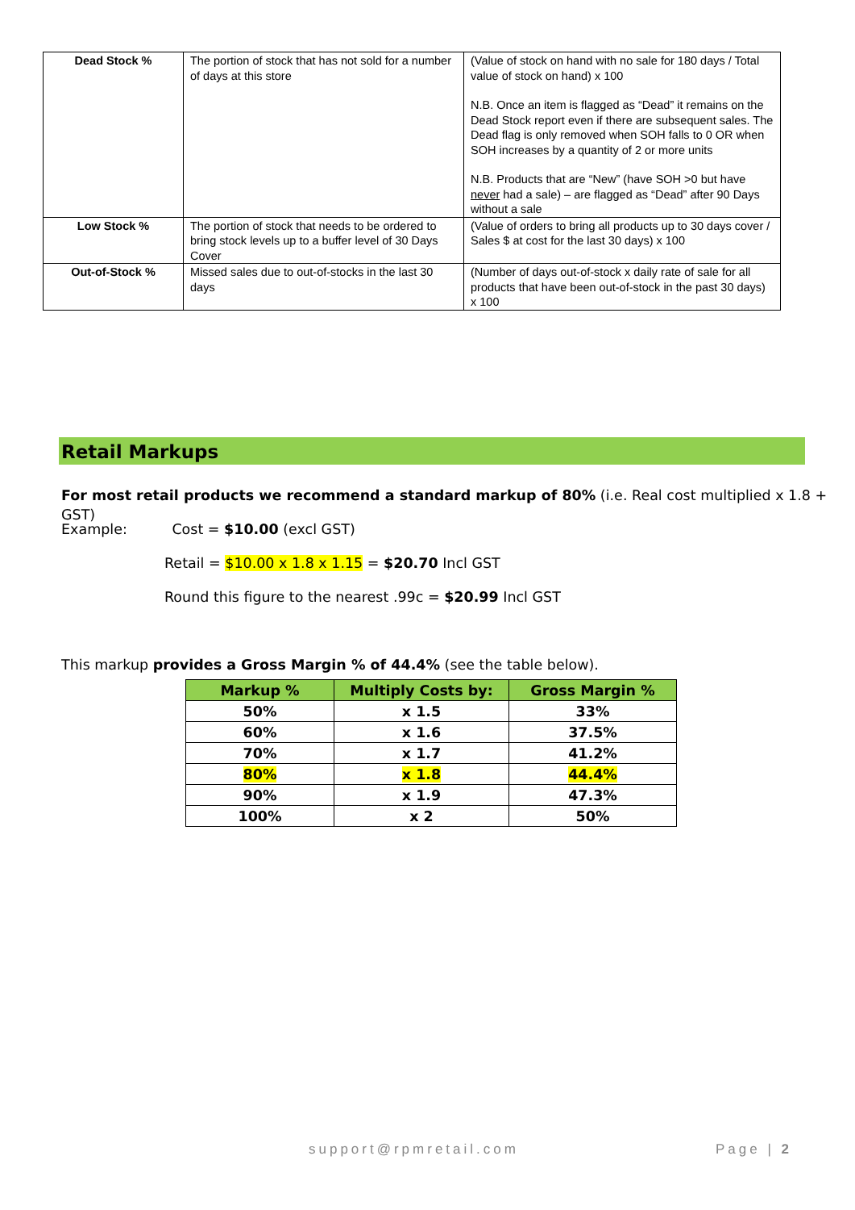| Dead Stock % | The portion of stock that has not sold for a number of days at this store | (Value of stock on hand with no sale for 180 days / Total value of stock on hand) x 100 N.B. Once an item is flagged as “Dead” it remains on the Dead Stock report even if there are subsequent sales. The Dead flag is only removed when SOH falls to 0 OR when SOH increases by a quantity of 2 or more units N.B. Products that are “New” (have SOH >0 but have never had a sale) – are flagged as “Dead” after 90 Days without a sale |
| Low Stock % | The portion of stock that needs to be ordered to bring stock levels up to a buffer level of 30 Days Cover | (Value of orders to bring all products up to 30 days cover / Sales $ at cost for the last 30 days) x 100 |
| Out-of-Stock % | Missed sales due to out-of-stocks in the last 30 days | (Number of days out-of-stock x daily rate of sale for all products that have been out-of-stock in the past 30 days) x 100 |
Retail Markups
For most retail products we recommend a standard markup of 80% (i.e. Real cost multiplied x 1.8 + GST)
Example: Cost = $10.00 (excl GST)
Retail = $10.00 x 1.8 x 1.15 = $20.70 Incl GST
Round this figure to the nearest .99c = $20.99 Incl GST
This markup provides a Gross Margin % of 44.4% (see the table below).
| Markup % | Multiply Costs by: | Gross Margin % |
| --- | --- | --- |
| 50% | x 1.5 | 33% |
| 60% | x 1.6 | 37.5% |
| 70% | x 1.7 | 41.2% |
| 80% | x 1.8 | 44.4% |
| 90% | x 1.9 | 47.3% |
| 100% | x 2 | 50% |
support@rpmretail.com Page | 2